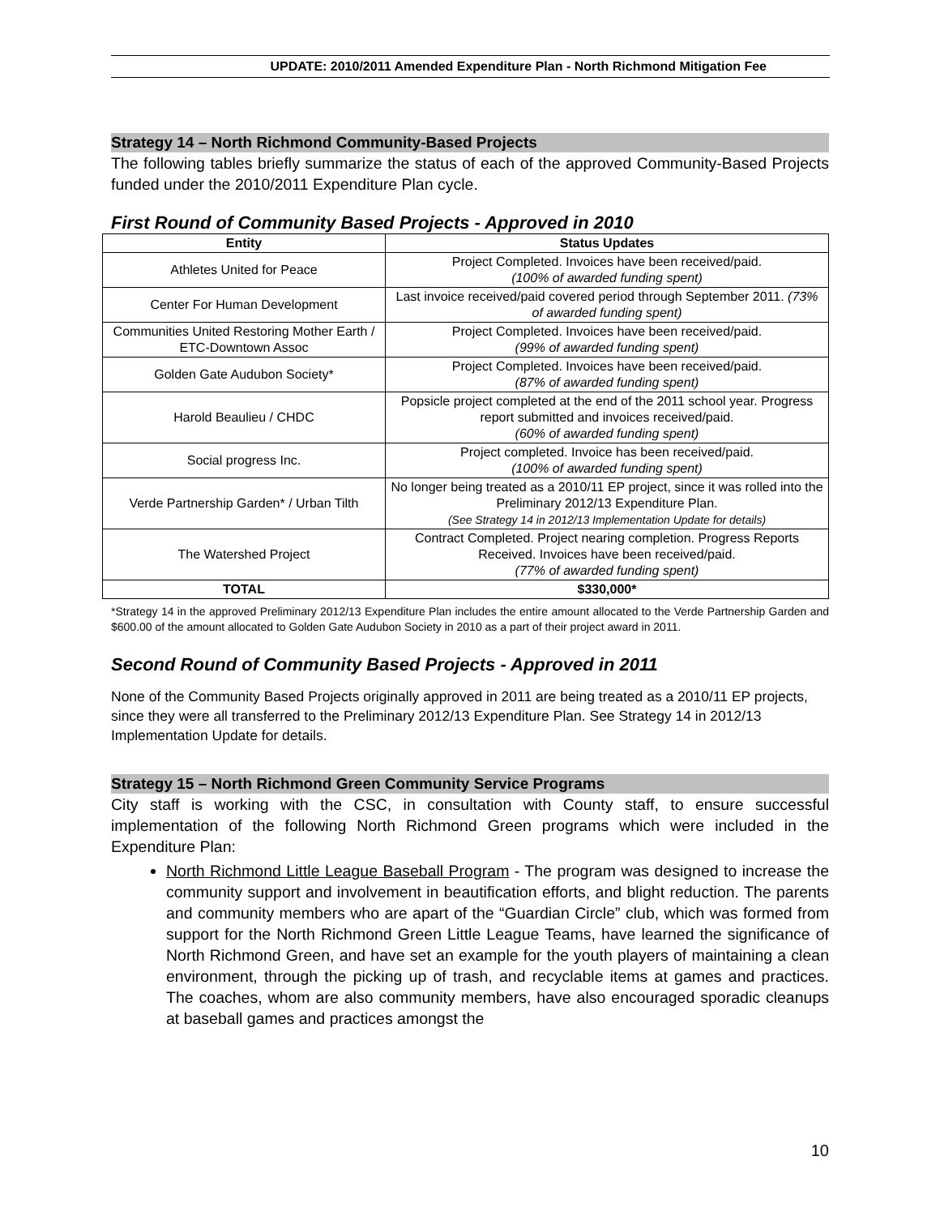UPDATE: 2010/2011 Amended Expenditure Plan - North Richmond Mitigation Fee
Strategy 14 – North Richmond Community-Based Projects
The following tables briefly summarize the status of each of the approved Community-Based Projects funded under the 2010/2011 Expenditure Plan cycle.
First Round of Community Based Projects - Approved in 2010
| Entity | Status Updates |
| --- | --- |
| Athletes United for Peace | Project Completed. Invoices have been received/paid. (100% of awarded funding spent) |
| Center For Human Development | Last invoice received/paid covered period through September 2011. (73% of awarded funding spent) |
| Communities United Restoring Mother Earth / ETC-Downtown Assoc | Project Completed. Invoices have been received/paid. (99% of awarded funding spent) |
| Golden Gate Audubon Society* | Project Completed. Invoices have been received/paid. (87% of awarded funding spent) |
| Harold Beaulieu / CHDC | Popsicle project completed at the end of the 2011 school year. Progress report submitted and invoices received/paid. (60% of awarded funding spent) |
| Social progress Inc. | Project completed. Invoice has been received/paid. (100% of awarded funding spent) |
| Verde Partnership Garden* / Urban Tilth | No longer being treated as a 2010/11 EP project, since it was rolled into the Preliminary 2012/13 Expenditure Plan. (See Strategy 14 in 2012/13 Implementation Update for details) |
| The Watershed Project | Contract Completed. Project nearing completion. Progress Reports Received. Invoices have been received/paid. (77% of awarded funding spent) |
| TOTAL | $330,000* |
*Strategy 14 in the approved Preliminary 2012/13 Expenditure Plan includes the entire amount allocated to the Verde Partnership Garden and $600.00 of the amount allocated to Golden Gate Audubon Society in 2010 as a part of their project award in 2011.
Second Round of Community Based Projects - Approved in 2011
None of the Community Based Projects originally approved in 2011 are being treated as a 2010/11 EP projects, since they were all transferred to the Preliminary 2012/13 Expenditure Plan. See Strategy 14 in 2012/13 Implementation Update for details.
Strategy 15 – North Richmond Green Community Service Programs
City staff is working with the CSC, in consultation with County staff, to ensure successful implementation of the following North Richmond Green programs which were included in the Expenditure Plan:
North Richmond Little League Baseball Program - The program was designed to increase the community support and involvement in beautification efforts, and blight reduction. The parents and community members who are apart of the “Guardian Circle” club, which was formed from support for the North Richmond Green Little League Teams, have learned the significance of North Richmond Green, and have set an example for the youth players of maintaining a clean environment, through the picking up of trash, and recyclable items at games and practices. The coaches, whom are also community members, have also encouraged sporadic cleanups at baseball games and practices amongst the
10